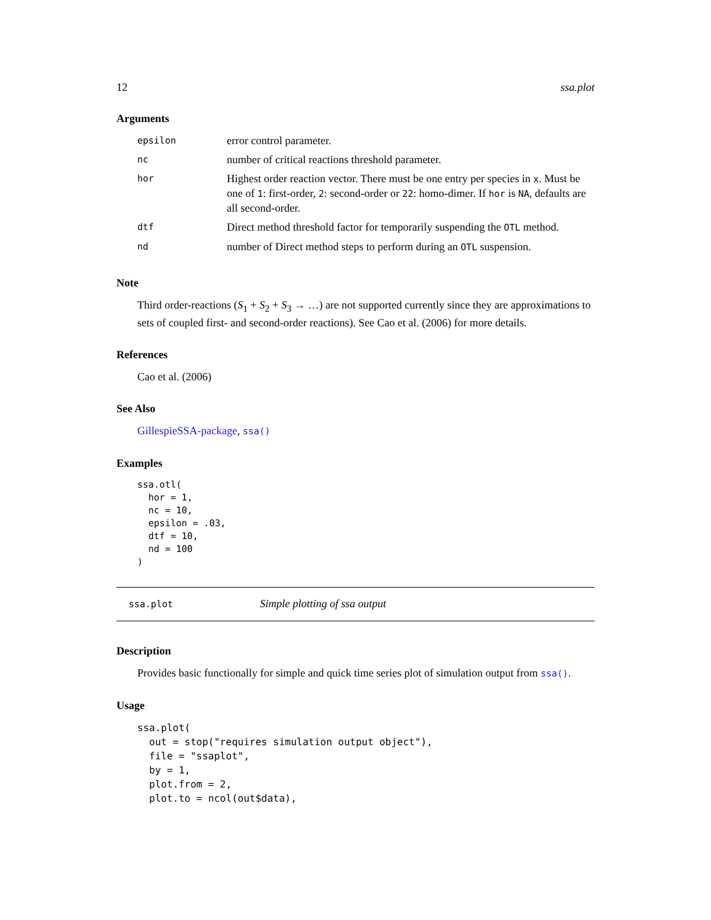12 ssa.plot
Arguments
| epsilon | error control parameter. |
| nc | number of critical reactions threshold parameter. |
| hor | Highest order reaction vector. There must be one entry per species in x . Must be one of 1 : first-order, 2 : second-order or 22 : homo-dimer. If hor is NA , defaults are all second-order. |
| dtf | Direct method threshold factor for temporarily suspending the OTL method. |
| nd | number of Direct method steps to perform during an OTL suspension. |
Note
Third order-reactions (S<sub>1</sub> + S<sub>2</sub> + S<sub>3</sub> → …) are not supported currently since they are approximations to sets of coupled first- and second-order reactions). See Cao et al. (2006) for more details.
References
Cao et al. (2006)
See Also
GillespieSSA-package, ssa()
Examples
ssa.otl(
  hor = 1,
  nc = 10,
  epsilon = .03,
  dtf = 10,
  nd = 100
)
ssa.plot Simple plotting of ssa output
Description
Provides basic functionally for simple and quick time series plot of simulation output from ssa().
Usage
ssa.plot(
  out = stop("requires simulation output object"),
  file = "ssaplot",
  by = 1,
  plot.from = 2,
  plot.to = ncol(out$data),